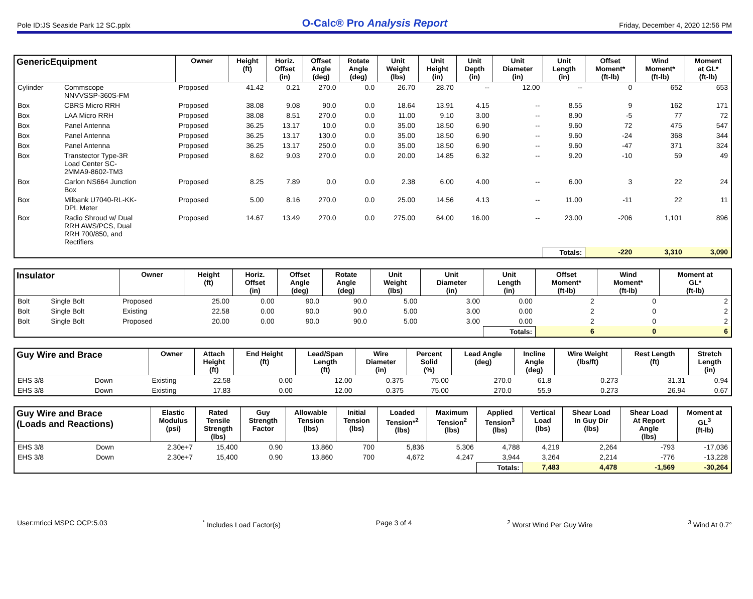Pole ID:JS Seaside Park 12 SC.pplx O-Calc® Pro Analysis Report Friday, December 4, 2020 12:56 PM
| GenericEquipment | | Owner | Height (ft) | Horiz. Offset (in) | Offset Angle (deg) | Rotate Angle (deg) | Unit Weight (lbs) | Unit Height (in) | Unit Depth (in) | Unit Diameter (in) | Unit Length (in) | Offset Moment* (ft-lb) | Wind Moment* (ft-lb) | Moment at GL* (ft-lb) |
| --- | --- | --- | --- | --- | --- | --- | --- | --- | --- | --- | --- | --- | --- | --- |
| Cylinder | Commscope NNVVSSP-360S-FM | Proposed | 41.42 | 0.21 | 270.0 | 0.0 | 26.70 | 28.70 | -- | 12.00 | -- | 0 | 652 | 653 |
| Box | CBRS Micro RRH | Proposed | 38.08 | 9.08 | 90.0 | 0.0 | 18.64 | 13.91 | 4.15 | -- | 8.55 | 9 | 162 | 171 |
| Box | LAA Micro RRH | Proposed | 38.08 | 8.51 | 270.0 | 0.0 | 11.00 | 9.10 | 3.00 | -- | 8.90 | -5 | 77 | 72 |
| Box | Panel Antenna | Proposed | 36.25 | 13.17 | 10.0 | 0.0 | 35.00 | 18.50 | 6.90 | -- | 9.60 | 72 | 475 | 547 |
| Box | Panel Antenna | Proposed | 36.25 | 13.17 | 130.0 | 0.0 | 35.00 | 18.50 | 6.90 | -- | 9.60 | -24 | 368 | 344 |
| Box | Panel Antenna | Proposed | 36.25 | 13.17 | 250.0 | 0.0 | 35.00 | 18.50 | 6.90 | -- | 9.60 | -47 | 371 | 324 |
| Box | Transtector Type-3R Load Center SC- 2MMA9-8602-TM3 | Proposed | 8.62 | 9.03 | 270.0 | 0.0 | 20.00 | 14.85 | 6.32 | -- | 9.20 | -10 | 59 | 49 |
| Box | Carlon NS664 Junction Box | Proposed | 8.25 | 7.89 | 0.0 | 0.0 | 2.38 | 6.00 | 4.00 | -- | 6.00 | 3 | 22 | 24 |
| Box | Milbank U7040-RL-KK- DPL Meter | Proposed | 5.00 | 8.16 | 270.0 | 0.0 | 25.00 | 14.56 | 4.13 | -- | 11.00 | -11 | 22 | 11 |
| Box | Radio Shroud w/ Dual RRH AWS/PCS, Dual RRH 700/850, and Rectifiers | Proposed | 14.67 | 13.49 | 270.0 | 0.0 | 275.00 | 64.00 | 16.00 | -- | 23.00 | -206 | 1,101 | 896 |
| | | | | | | | | | | | Totals: | -220 | 3,310 | 3,090 |
| Insulator | | Owner | Height (ft) | Horiz. Offset (in) | Offset Angle (deg) | Rotate Angle (deg) | Unit Weight (lbs) | Unit Diameter (in) | Unit Length (in) | Offset Moment* (ft-lb) | Wind Moment* (ft-lb) | Moment at GL* (ft-lb) |
| --- | --- | --- | --- | --- | --- | --- | --- | --- | --- | --- | --- | --- |
| Bolt | Single Bolt | Proposed | 25.00 | 0.00 | 90.0 | 90.0 | 5.00 | 3.00 | 0.00 | 2 | 0 | 2 |
| Bolt | Single Bolt | Existing | 22.58 | 0.00 | 90.0 | 90.0 | 5.00 | 3.00 | 0.00 | 2 | 0 | 2 |
| Bolt | Single Bolt | Proposed | 20.00 | 0.00 | 90.0 | 90.0 | 5.00 | 3.00 | 0.00 | 2 | 0 | 2 |
| | | | | | | | | | Totals: | 6 | 0 | 6 |
| Guy Wire and Brace | | Owner | Attach Height (ft) | End Height (ft) | Lead/Span Length (ft) | Wire Diameter (in) | Percent Solid (%) | Lead Angle (deg) | Incline Angle (deg) | Wire Weight (lbs/ft) | Rest Length (ft) | Stretch Length (in) |
| --- | --- | --- | --- | --- | --- | --- | --- | --- | --- | --- | --- | --- |
| EHS 3/8 | Down | Existing | 22.58 | 0.00 | 12.00 | 0.375 | 75.00 | 270.0 | 61.8 | 0.273 | 31.31 | 0.94 |
| EHS 3/8 | Down | Existing | 17.83 | 0.00 | 12.00 | 0.375 | 75.00 | 270.0 | 55.9 | 0.273 | 26.94 | 0.67 |
| Guy Wire and Brace (Loads and Reactions) | | Elastic Modulus (psi) | Rated Tensile Strength (lbs) | Guy Strength Factor | Allowable Tension (lbs) | Initial Tension (lbs) | Loaded Tension*<sup>2</sup> (lbs) | Maximum Tension<sup>2</sup> (lbs) | Applied Tension<sup>3</sup> (lbs) | Vertical Load (lbs) | Shear Load In Guy Dir (lbs) | Shear Load At Report Angle (lbs) | Moment at GL<sup>3</sup> (ft-lb) |
| --- | --- | --- | --- | --- | --- | --- | --- | --- | --- | --- | --- | --- | --- |
| EHS 3/8 | Down | 2.30e+7 | 15,400 | 0.90 | 13,860 | 700 | 5,836 | 5,306 | 4,788 | 4,219 | 2,264 | -793 | -17,036 |
| EHS 3/8 | Down | 2.30e+7 | 15,400 | 0.90 | 13,860 | 700 | 4,672 | 4,247 | 3,944 | 3,264 | 2,214 | -776 | -13,228 |
| | | | | | | | | | Totals: | 7,483 | 4,478 | -1,569 | -30,264 |
User:mricci MSPC OCP:5.03<sup>*</sup> Includes Load Factor(s) Page 3 of 4<sup>2</sup> Worst Wind Per Guy Wire <sup>3</sup> Wind At 0.7°